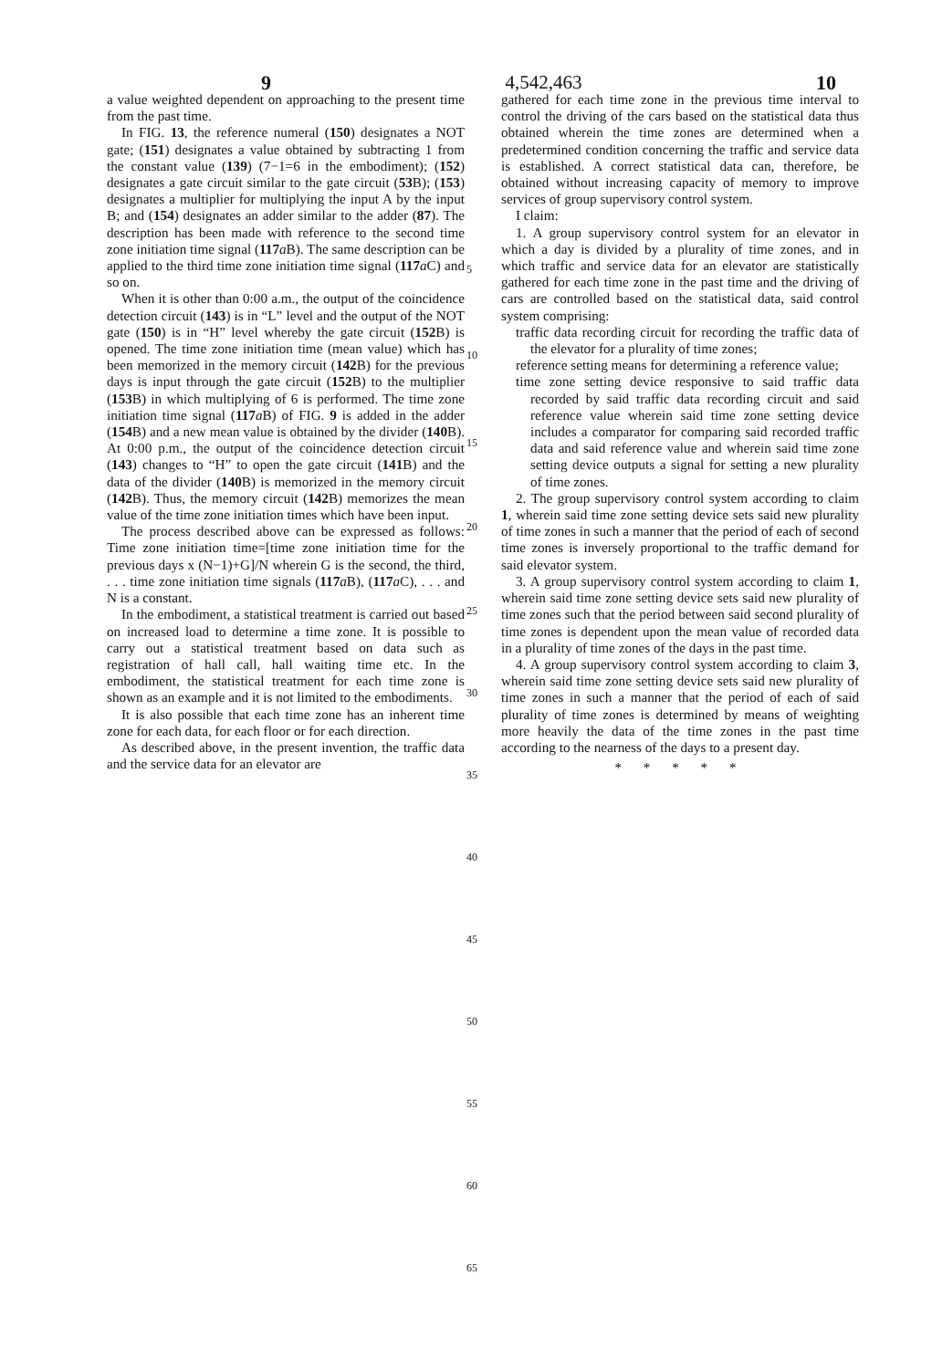9 4,542,463 10
a value weighted dependent on approaching to the present time from the past time.
In FIG. 13, the reference numeral (150) designates a NOT gate; (151) designates a value obtained by subtracting 1 from the constant value (139) (7−1=6 in the embodiment); (152) designates a gate circuit similar to the gate circuit (53 B); (153) designates a multiplier for multiplying the input A by the input B; and (154) designates an adder similar to the adder (87). The description has been made with reference to the second time zone initiation time signal (117 a B). The same description can be applied to the third time zone initiation time signal (117 a C) and so on.
When it is other than 0:00 a.m., the output of the coincidence detection circuit (143) is in “L” level and the output of the NOT gate (150) is in “H” level whereby the gate circuit (152 B) is opened. The time zone initiation time (mean value) which has been memorized in the memory circuit (142 B) for the previous days is input through the gate circuit (152 B) to the multiplier (153 B) in which multiplying of 6 is performed. The time zone initiation time signal (117 a B) of FIG. 9 is added in the adder (154 B) and a new mean value is obtained by the divider (140 B). At 0:00 p.m., the output of the coincidence detection circuit (143) changes to “H” to open the gate circuit (141 B) and the data of the divider (140 B) is memorized in the memory circuit (142 B). Thus, the memory circuit (142 B) memorizes the mean value of the time zone initiation times which have been input.
The process described above can be expressed as follows: Time zone initiation time=[time zone initiation time for the previous days x (N−1)+G]/N wherein G is the second, the third, . . . time zone initiation time signals (117 a B), (117 a C), . . . and N is a constant.
In the embodiment, a statistical treatment is carried out based on increased load to determine a time zone. It is possible to carry out a statistical treatment based on data such as registration of hall call, hall waiting time etc. In the embodiment, the statistical treatment for each time zone is shown as an example and it is not limited to the embodiments.
It is also possible that each time zone has an inherent time zone for each data, for each floor or for each direction.
As described above, in the present invention, the traffic data and the service data for an elevator are
5
10
15
20
25
30
35
40
45
50
55
60
65
gathered for each time zone in the previous time interval to control the driving of the cars based on the statistical data thus obtained wherein the time zones are determined when a predetermined condition concerning the traffic and service data is established. A correct statistical data can, therefore, be obtained without increasing capacity of memory to improve services of group supervisory control system.
I claim:
1. A group supervisory control system for an elevator in which a day is divided by a plurality of time zones, and in which traffic and service data for an elevator are statistically gathered for each time zone in the past time and the driving of cars are controlled based on the statistical data, said control system comprising:
traffic data recording circuit for recording the traffic data of the elevator for a plurality of time zones;
reference setting means for determining a reference value;
time zone setting device responsive to said traffic data recorded by said traffic data recording circuit and said reference value wherein said time zone setting device includes a comparator for comparing said recorded traffic data and said reference value and wherein said time zone setting device outputs a signal for setting a new plurality of time zones.
2. The group supervisory control system according to claim 1, wherein said time zone setting device sets said new plurality of time zones in such a manner that the period of each of second time zones is inversely proportional to the traffic demand for said elevator system.
3. A group supervisory control system according to claim 1, wherein said time zone setting device sets said new plurality of time zones such that the period between said second plurality of time zones is dependent upon the mean value of recorded data in a plurality of time zones of the days in the past time.
4. A group supervisory control system according to claim 3, wherein said time zone setting device sets said new plurality of time zones in such a manner that the period of each of said plurality of time zones is determined by means of weighting more heavily the data of the time zones in the past time according to the nearness of the days to a present day.
* * * * *